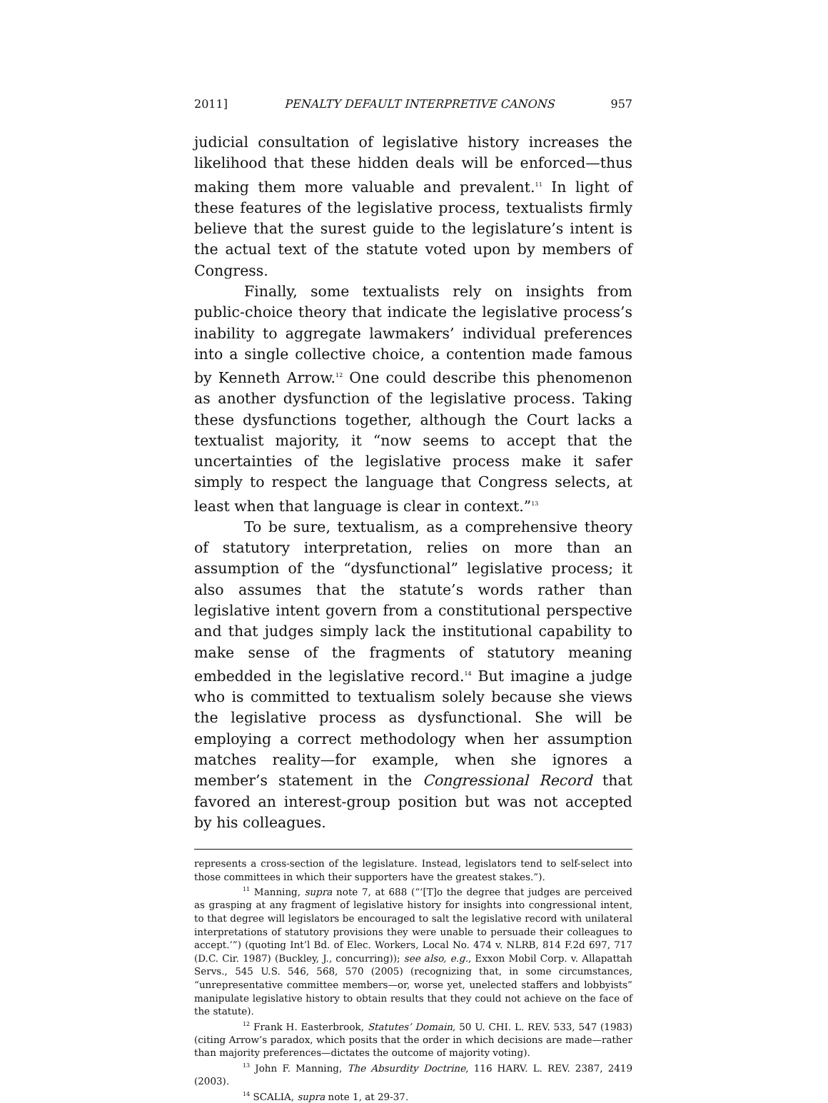2011] PENALTY DEFAULT INTERPRETIVE CANONS 957
judicial consultation of legislative history increases the likelihood that these hidden deals will be enforced—thus making them more valuable and prevalent.<sup>11</sup> In light of these features of the legislative process, textualists firmly believe that the surest guide to the legislature’s intent is the actual text of the statute voted upon by members of Congress.
Finally, some textualists rely on insights from public-choice theory that indicate the legislative process’s inability to aggregate lawmakers’ individual preferences into a single collective choice, a contention made famous by Kenneth Arrow.<sup>12</sup> One could describe this phenomenon as another dysfunction of the legislative process. Taking these dysfunctions together, although the Court lacks a textualist majority, it “now seems to accept that the uncertainties of the legislative process make it safer simply to respect the language that Congress selects, at least when that language is clear in context.”<sup>13</sup>
To be sure, textualism, as a comprehensive theory of statutory interpretation, relies on more than an assumption of the “dysfunctional” legislative process; it also assumes that the statute’s words rather than legislative intent govern from a constitutional perspective and that judges simply lack the institutional capability to make sense of the fragments of statutory meaning embedded in the legislative record.<sup>14</sup> But imagine a judge who is committed to textualism solely because she views the legislative process as dysfunctional. She will be employing a correct methodology when her assumption matches reality—for example, when she ignores a member’s statement in the Congressional Record that favored an interest-group position but was not accepted by his colleagues.
represents a cross-section of the legislature. Instead, legislators tend to self-select into those committees in which their supporters have the greatest stakes.”).
<sup>11</sup> Manning, supra note 7, at 688 (“‘[T]o the degree that judges are perceived as grasping at any fragment of legislative history for insights into congressional intent, to that degree will legislators be encouraged to salt the legislative record with unilateral interpretations of statutory provisions they were unable to persuade their colleagues to accept.’”) (quoting Int’l Bd. of Elec. Workers, Local No. 474 v. NLRB, 814 F.2d 697, 717 (D.C. Cir. 1987) (Buckley, J., concurring)); see also, e.g., Exxon Mobil Corp. v. Allapattah Servs., 545 U.S. 546, 568, 570 (2005) (recognizing that, in some circumstances, “unrepresentative committee members—or, worse yet, unelected staffers and lobbyists” manipulate legislative history to obtain results that they could not achieve on the face of the statute).
<sup>12</sup> Frank H. Easterbrook, Statutes’ Domain, 50 U. CHI. L. REV. 533, 547 (1983) (citing Arrow’s paradox, which posits that the order in which decisions are made—rather than majority preferences—dictates the outcome of majority voting).
<sup>13</sup> John F. Manning, The Absurdity Doctrine, 116 HARV. L. REV. 2387, 2419 (2003).
<sup>14</sup> SCALIA, supra note 1, at 29-37.